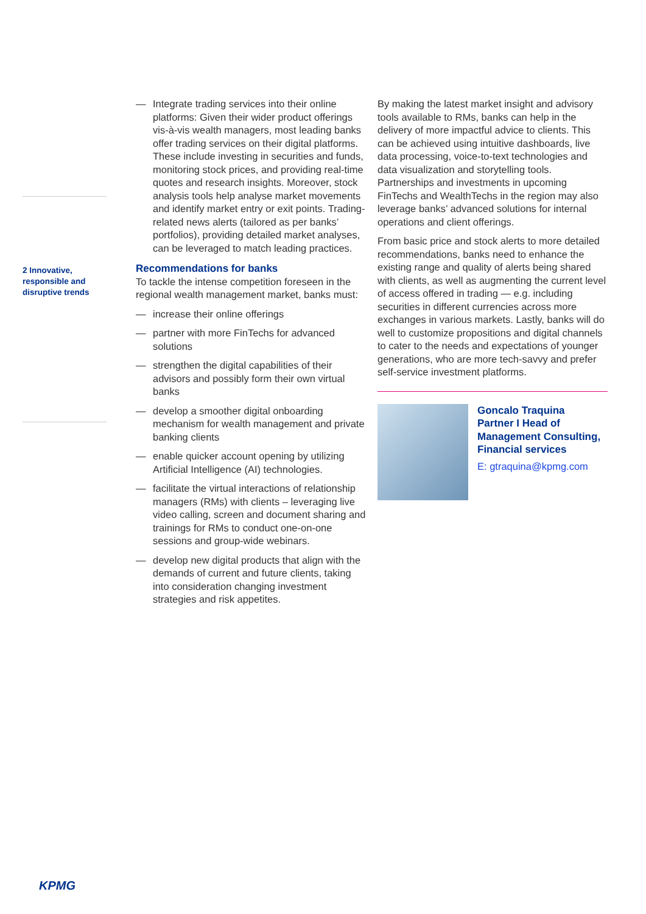2 Innovative, responsible and disruptive trends
— Integrate trading services into their online platforms: Given their wider product offerings vis-à-vis wealth managers, most leading banks offer trading services on their digital platforms. These include investing in securities and funds, monitoring stock prices, and providing real-time quotes and research insights. Moreover, stock analysis tools help analyse market movements and identify market entry or exit points. Trading-related news alerts (tailored as per banks’ portfolios), providing detailed market analyses, can be leveraged to match leading practices.
Recommendations for banks
To tackle the intense competition foreseen in the regional wealth management market, banks must:
— increase their online offerings
— partner with more FinTechs for advanced solutions
— strengthen the digital capabilities of their advisors and possibly form their own virtual banks
— develop a smoother digital onboarding mechanism for wealth management and private banking clients
— enable quicker account opening by utilizing Artificial Intelligence (AI) technologies.
— facilitate the virtual interactions of relationship managers (RMs) with clients – leveraging live video calling, screen and document sharing and trainings for RMs to conduct one-on-one sessions and group-wide webinars.
— develop new digital products that align with the demands of current and future clients, taking into consideration changing investment strategies and risk appetites.
By making the latest market insight and advisory tools available to RMs, banks can help in the delivery of more impactful advice to clients. This can be achieved using intuitive dashboards, live data processing, voice-to-text technologies and data visualization and storytelling tools. Partnerships and investments in upcoming FinTechs and WealthTechs in the region may also leverage banks’ advanced solutions for internal operations and client offerings.
From basic price and stock alerts to more detailed recommendations, banks need to enhance the existing range and quality of alerts being shared with clients, as well as augmenting the current level of access offered in trading — e.g. including securities in different currencies across more exchanges in various markets. Lastly, banks will do well to customize propositions and digital channels to cater to the needs and expectations of younger generations, who are more tech-savvy and prefer self-service investment platforms.
Goncalo Traquina
Partner I Head of Management Consulting, Financial services
E: gtraquina@kpmg.com
KPMG